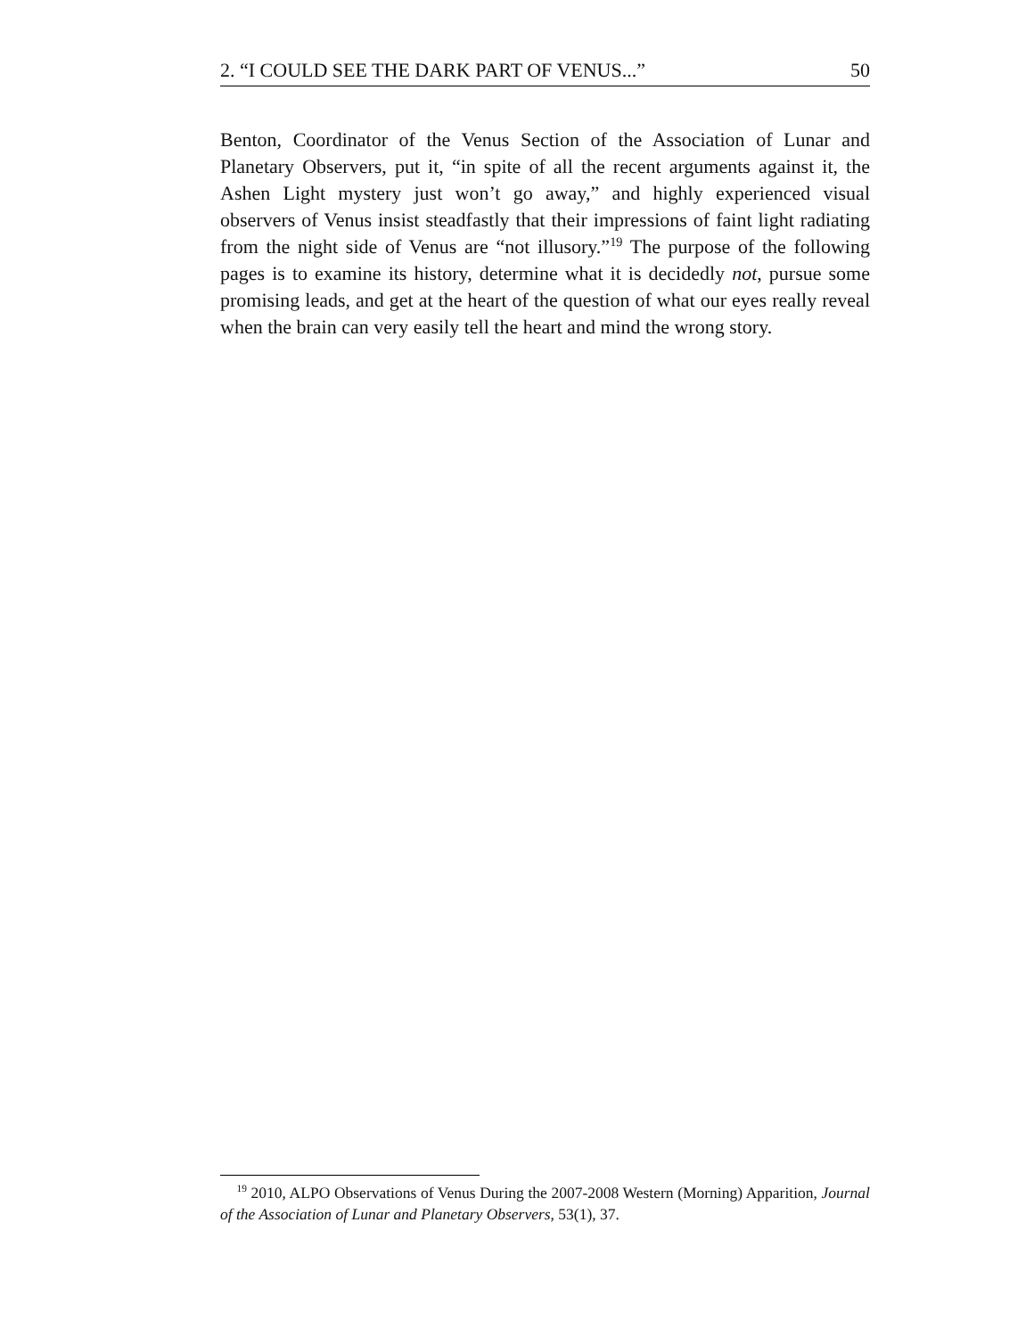2. “I COULD SEE THE DARK PART OF VENUS...” 50
Benton, Coordinator of the Venus Section of the Association of Lunar and Planetary Observers, put it, “in spite of all the recent arguments against it, the Ashen Light mystery just won’t go away,” and highly experienced visual observers of Venus insist steadfastly that their impressions of faint light radiating from the night side of Venus are “not illusory.”<sup>19</sup> The purpose of the following pages is to examine its history, determine what it is decidedly not, pursue some promising leads, and get at the heart of the question of what our eyes really reveal when the brain can very easily tell the heart and mind the wrong story.
<sup>19</sup> 2010, ALPO Observations of Venus During the 2007-2008 Western (Morning) Apparition, Journal of the Association of Lunar and Planetary Observers, 53(1), 37.